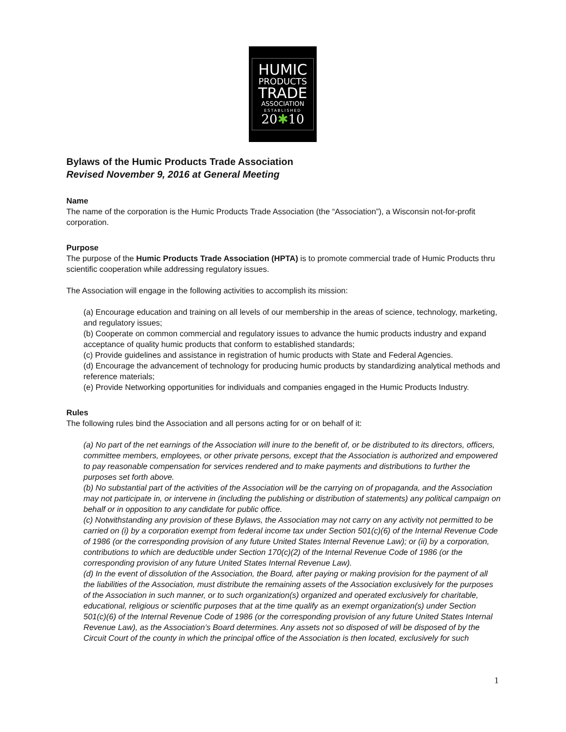HUMIC
PRODUCTS
TRADE
ASSOCIATION
ESTABLISHED
20✱10
Bylaws of the Humic Products Trade Association
Revised November 9, 2016 at General Meeting
Name
The name of the corporation is the Humic Products Trade Association (the “Association”), a Wisconsin not-for-profit corporation.
Purpose
The purpose of the Humic Products Trade Association (HPTA) is to promote commercial trade of Humic Products thru scientific cooperation while addressing regulatory issues.
The Association will engage in the following activities to accomplish its mission:
(a) Encourage education and training on all levels of our membership in the areas of science, technology, marketing, and regulatory issues;
(b) Cooperate on common commercial and regulatory issues to advance the humic products industry and expand acceptance of quality humic products that conform to established standards;
(c) Provide guidelines and assistance in registration of humic products with State and Federal Agencies.
(d) Encourage the advancement of technology for producing humic products by standardizing analytical methods and reference materials;
(e) Provide Networking opportunities for individuals and companies engaged in the Humic Products Industry.
Rules
The following rules bind the Association and all persons acting for or on behalf of it:
(a) No part of the net earnings of the Association will inure to the benefit of, or be distributed to its directors, officers, committee members, employees, or other private persons, except that the Association is authorized and empowered to pay reasonable compensation for services rendered and to make payments and distributions to further the purposes set forth above.
(b) No substantial part of the activities of the Association will be the carrying on of propaganda, and the Association may not participate in, or intervene in (including the publishing or distribution of statements) any political campaign on behalf or in opposition to any candidate for public office.
(c) Notwithstanding any provision of these Bylaws, the Association may not carry on any activity not permitted to be carried on (i) by a corporation exempt from federal income tax under Section 501(c)(6) of the Internal Revenue Code of 1986 (or the corresponding provision of any future United States Internal Revenue Law); or (ii) by a corporation, contributions to which are deductible under Section 170(c)(2) of the Internal Revenue Code of 1986 (or the corresponding provision of any future United States Internal Revenue Law).
(d) In the event of dissolution of the Association, the Board, after paying or making provision for the payment of all the liabilities of the Association, must distribute the remaining assets of the Association exclusively for the purposes of the Association in such manner, or to such organization(s) organized and operated exclusively for charitable, educational, religious or scientific purposes that at the time qualify as an exempt organization(s) under Section 501(c)(6) of the Internal Revenue Code of 1986 (or the corresponding provision of any future United States Internal Revenue Law), as the Association’s Board determines. Any assets not so disposed of will be disposed of by the Circuit Court of the county in which the principal office of the Association is then located, exclusively for such
1